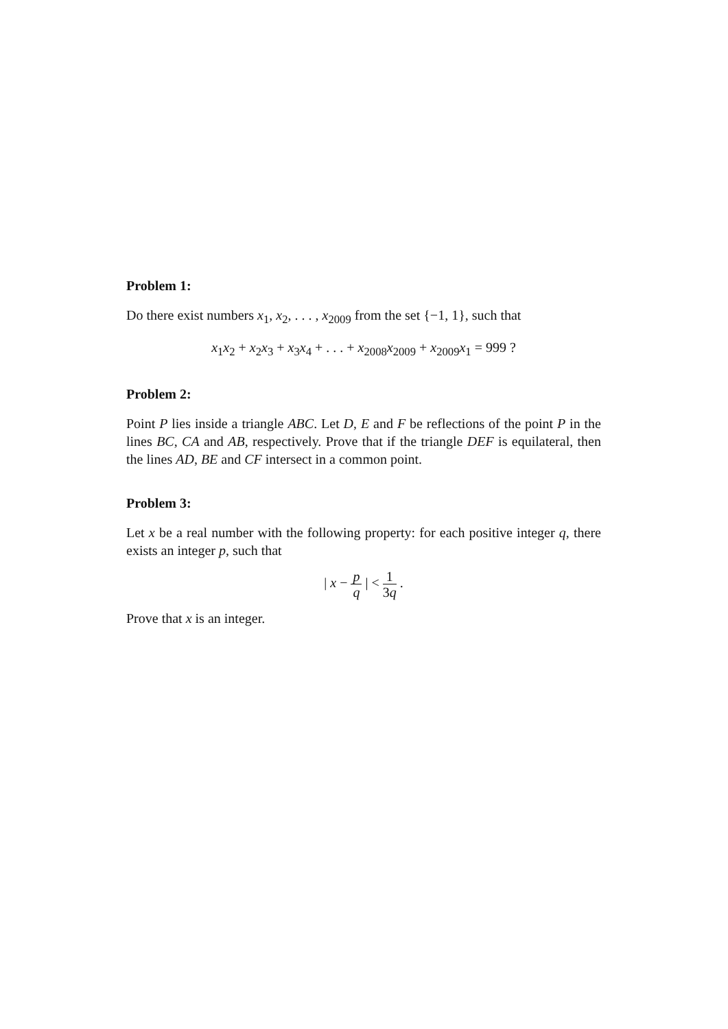Problem 1:
Do there exist numbers x<sub>1</sub>, x<sub>2</sub>, . . . , x<sub>2009</sub> from the set {−1, 1}, such that
x<sub>1</sub>x<sub>2</sub> + x<sub>2</sub>x<sub>3</sub> + x<sub>3</sub>x<sub>4</sub> + . . . + x<sub>2008</sub>x<sub>2009</sub> + x<sub>2009</sub>x<sub>1</sub> = 999 ?
Problem 2:
Point P lies inside a triangle ABC. Let D, E and F be reflections of the point P in the lines BC, CA and AB, respectively. Prove that if the triangle DEF is equilateral, then the lines AD, BE and CF intersect in a common point.
Problem 3:
Let x be a real number with the following property: for each positive integer q, there exists an integer p, such that
| x − p q | < 1 3q .
Prove that x is an integer.